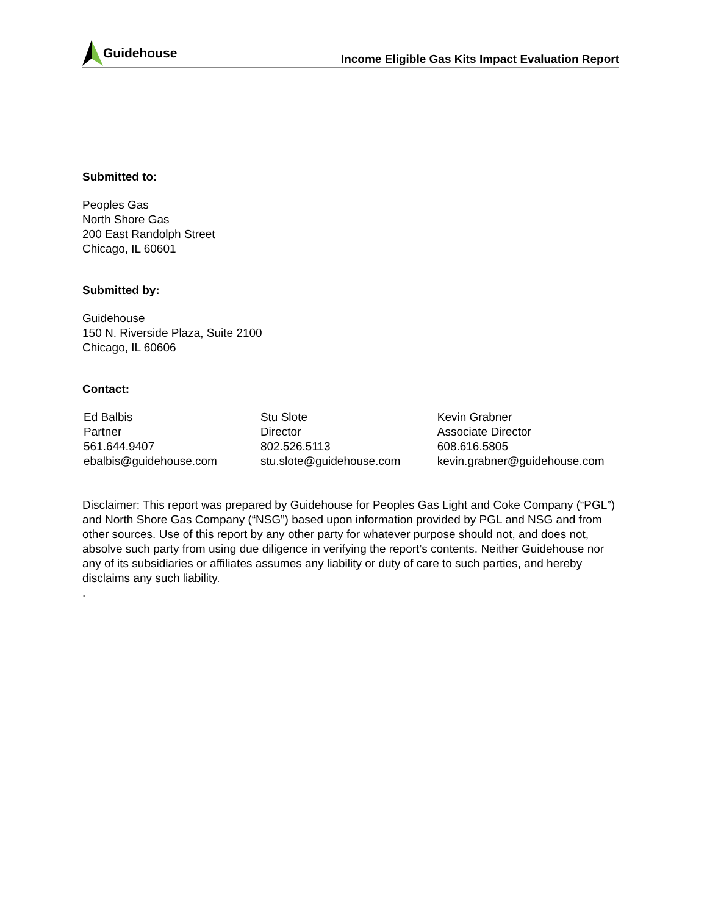Guidehouse
Income Eligible Gas Kits Impact Evaluation Report
Submitted to:
Peoples Gas
North Shore Gas
200 East Randolph Street
Chicago, IL 60601
Submitted by:
Guidehouse
150 N. Riverside Plaza, Suite 2100
Chicago, IL 60606
Contact:
Ed Balbis
Partner
561.644.9407
ebalbis@guidehouse.com
Stu Slote
Director
802.526.5113
stu.slote@guidehouse.com
Kevin Grabner
Associate Director
608.616.5805
kevin.grabner@guidehouse.com
Disclaimer: This report was prepared by Guidehouse for Peoples Gas Light and Coke Company (“PGL”) and North Shore Gas Company (“NSG”) based upon information provided by PGL and NSG and from other sources. Use of this report by any other party for whatever purpose should not, and does not, absolve such party from using due diligence in verifying the report’s contents. Neither Guidehouse nor any of its subsidiaries or affiliates assumes any liability or duty of care to such parties, and hereby disclaims any such liability.
.